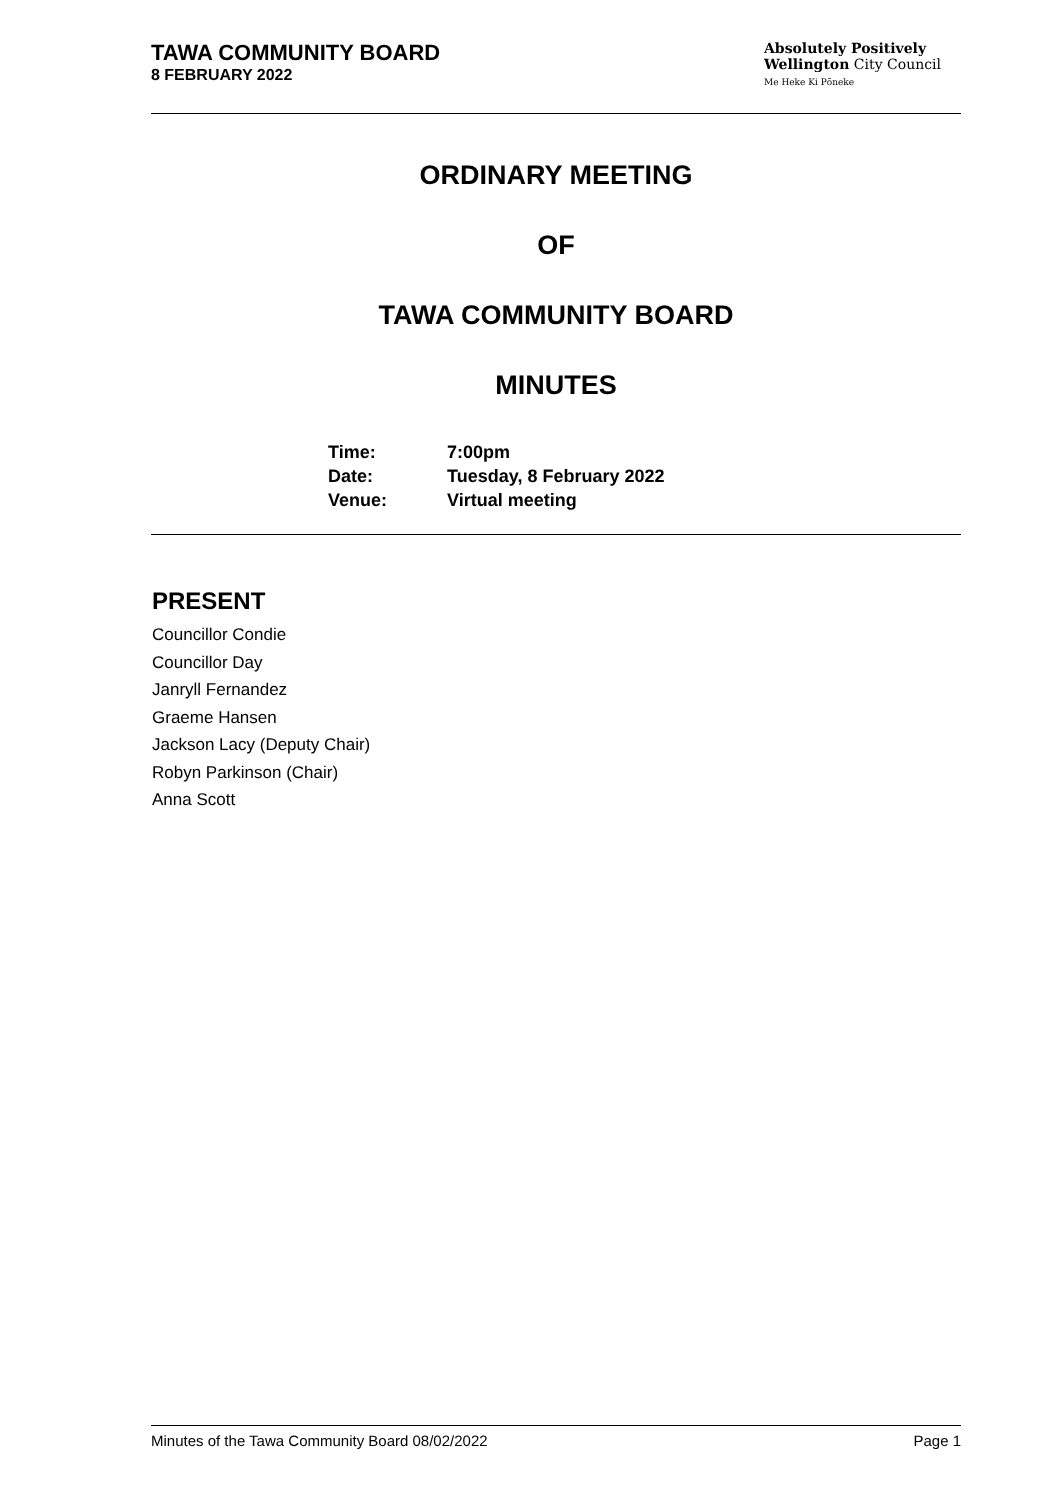TAWA COMMUNITY BOARD
8 FEBRUARY 2022
Absolutely Positively
Wellington City Council
Me Heke Ki Pōneke
ORDINARY MEETING
OF
TAWA COMMUNITY BOARD
MINUTES
| Time: | 7:00pm |
| Date: | Tuesday, 8 February 2022 |
| Venue: | Virtual meeting |
PRESENT
Councillor Condie
Councillor Day
Janryll Fernandez
Graeme Hansen
Jackson Lacy (Deputy Chair)
Robyn Parkinson (Chair)
Anna Scott
Minutes of the Tawa Community Board 08/02/2022 Page 1